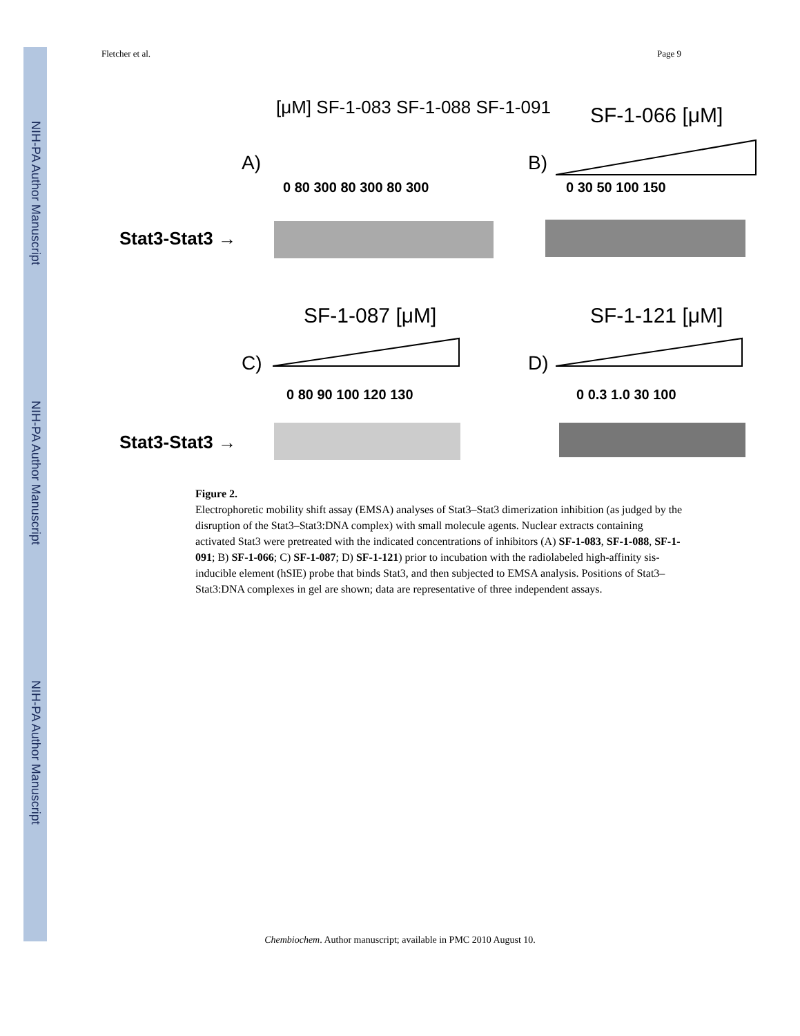NIH-PA Author Manuscript
NIH-PA Author Manuscript
NIH-PA Author Manuscript
Fletcher et al. Page 9
[μM] SF-1-083 SF-1-088 SF-1-091
SF-1-066 [μM]
A) B)
0 80 300 80 300 80 300 0 30 50 100 150
Stat3-Stat3 →
SF-1-087 [μM] SF-1-121 [μM]
C) D)
0 80 90 100 120 130 0 0.3 1.0 30 100
Stat3-Stat3 →
Figure 2.
Electrophoretic mobility shift assay (EMSA) analyses of Stat3–Stat3 dimerization inhibition (as judged by the disruption of the Stat3–Stat3:DNA complex) with small molecule agents. Nuclear extracts containing activated Stat3 were pretreated with the indicated concentrations of inhibitors (A) SF-1-083, SF-1-088, SF-1-091; B) SF-1-066; C) SF-1-087; D) SF-1-121) prior to incubation with the radiolabeled high-affinity sis-inducible element (hSIE) probe that binds Stat3, and then subjected to EMSA analysis. Positions of Stat3–Stat3:DNA complexes in gel are shown; data are representative of three independent assays.
Chembiochem. Author manuscript; available in PMC 2010 August 10.